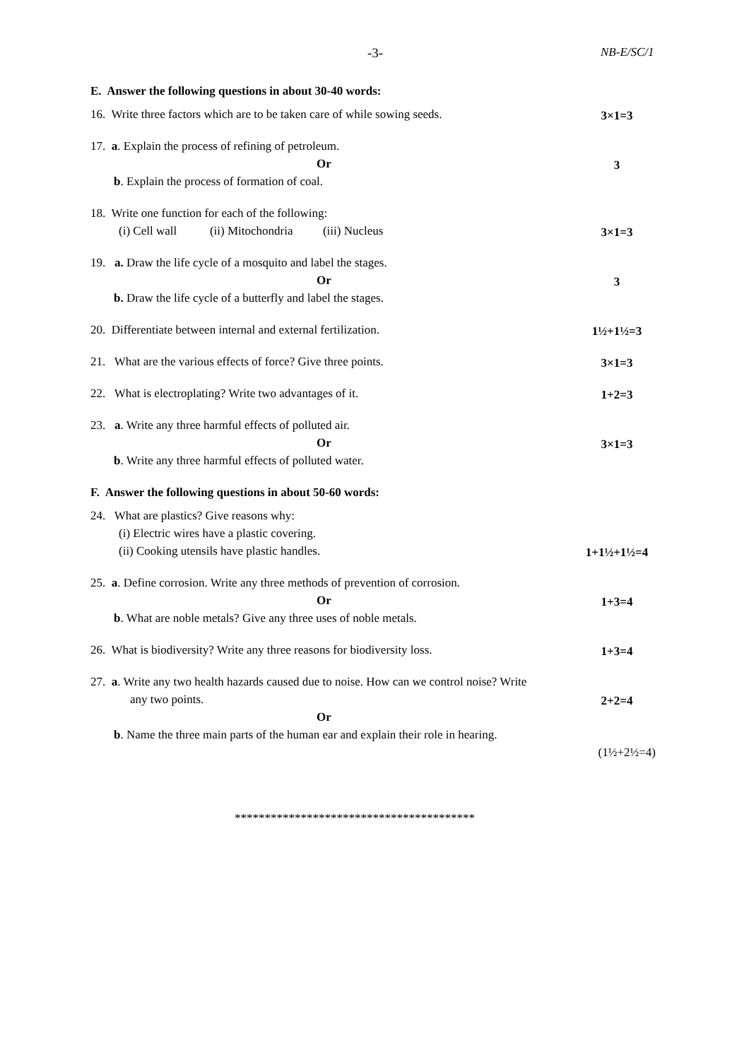-3- NB-E/SC/1
E. Answer the following questions in about 30-40 words:
16. Write three factors which are to be taken care of while sowing seeds.
3×1=3
17. a. Explain the process of refining of petroleum.
Or
3
b. Explain the process of formation of coal.
18. Write one function for each of the following:
(i) Cell wall (ii) Mitochondria (iii) Nucleus
3×1=3
19. a. Draw the life cycle of a mosquito and label the stages.
Or
3
b. Draw the life cycle of a butterfly and label the stages.
20. Differentiate between internal and external fertilization.
1½+1½=3
21. What are the various effects of force? Give three points.
3×1=3
22. What is electroplating? Write two advantages of it.
1+2=3
23. a. Write any three harmful effects of polluted air.
Or
3×1=3
b. Write any three harmful effects of polluted water.
F. Answer the following questions in about 50-60 words:
24. What are plastics? Give reasons why:
(i) Electric wires have a plastic covering.
(ii) Cooking utensils have plastic handles.
1+1½+1½=4
25. a. Define corrosion. Write any three methods of prevention of corrosion.
Or
1+3=4
b. What are noble metals? Give any three uses of noble metals.
26. What is biodiversity? Write any three reasons for biodiversity loss.
1+3=4
27. a. Write any two health hazards caused due to noise. How can we control noise? Write
any two points.
2+2=4
Or
b. Name the three main parts of the human ear and explain their role in hearing.
(1½+2½=4)
****************************************